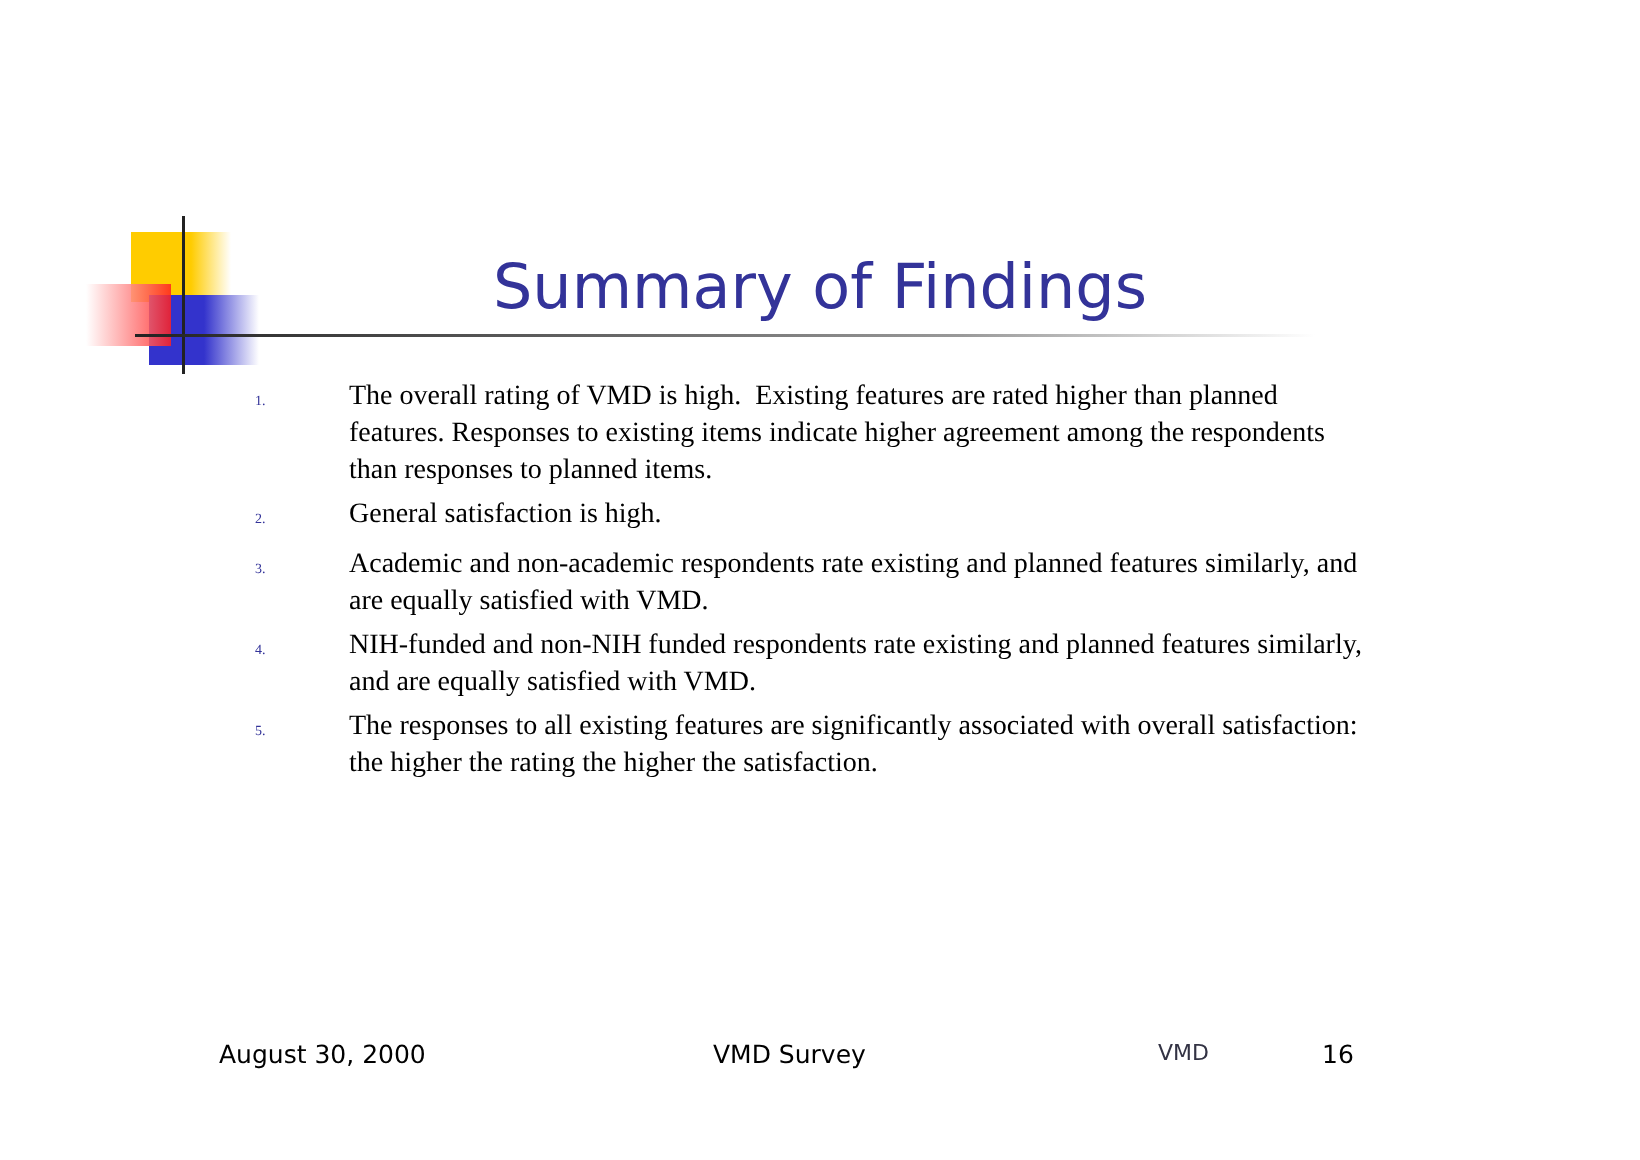Summary of Findings
1. The overall rating of VMD is high. Existing features are rated higher than planned features. Responses to existing items indicate higher agreement among the respondents than responses to planned items.
2. General satisfaction is high.
3. Academic and non-academic respondents rate existing and planned features similarly, and are equally satisfied with VMD.
4. NIH-funded and non-NIH funded respondents rate existing and planned features similarly, and are equally satisfied with VMD.
5. The responses to all existing features are significantly associated with overall satisfaction: the higher the rating the higher the satisfaction.
August 30, 2000 VMD Survey VMD 16